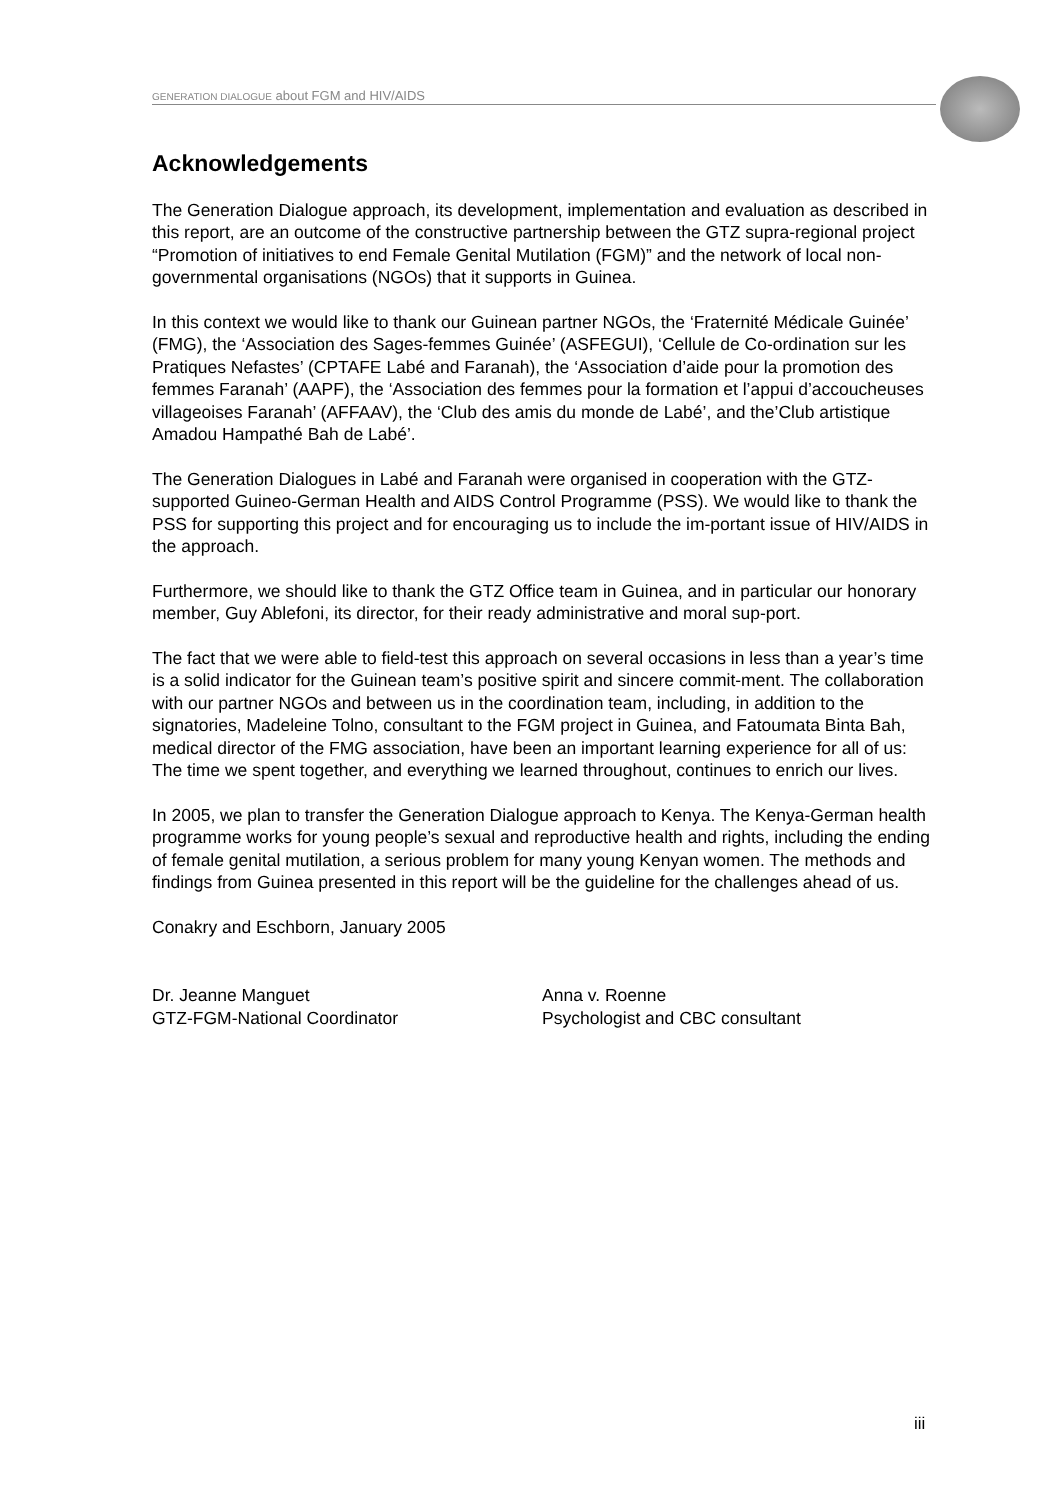GENERATION DIALOGUE about FGM and HIV/AIDS
Acknowledgements
The Generation Dialogue approach, its development, implementation and evaluation as described in this report, are an outcome of the constructive partnership between the GTZ supra-regional project “Promotion of initiatives to end Female Genital Mutilation (FGM)” and the network of local non-governmental organisations (NGOs) that it supports in Guinea.
In this context we would like to thank our Guinean partner NGOs, the ‘Fraternité Médicale Guinée’ (FMG), the ‘Association des Sages-femmes Guinée’ (ASFEGUI), ‘Cellule de Co-ordination sur les Pratiques Nefastes’ (CPTAFE Labé and Faranah), the ‘Association d’aide pour la promotion des femmes Faranah’ (AAPF), the ‘Association des femmes pour la formation et l’appui d’accoucheuses villageoises Faranah’ (AFFAAV), the ‘Club des amis du monde de Labé’, and the’Club artistique Amadou Hampathé Bah de Labé’.
The Generation Dialogues in Labé and Faranah were organised in cooperation with the GTZ-supported Guineo-German Health and AIDS Control Programme (PSS). We would like to thank the PSS for supporting this project and for encouraging us to include the im-portant issue of HIV/AIDS in the approach.
Furthermore, we should like to thank the GTZ Office team in Guinea, and in particular our honorary member, Guy Ablefoni, its director, for their ready administrative and moral sup-port.
The fact that we were able to field-test this approach on several occasions in less than a year’s time is a solid indicator for the Guinean team’s positive spirit and sincere commit-ment. The collaboration with our partner NGOs and between us in the coordination team, including, in addition to the signatories, Madeleine Tolno, consultant to the FGM project in Guinea, and Fatoumata Binta Bah, medical director of the FMG association, have been an important learning experience for all of us: The time we spent together, and everything we learned throughout, continues to enrich our lives.
In 2005, we plan to transfer the Generation Dialogue approach to Kenya. The Kenya-German health programme works for young people’s sexual and reproductive health and rights, including the ending of female genital mutilation, a serious problem for many young Kenyan women. The methods and findings from Guinea presented in this report will be the guideline for the challenges ahead of us.
Conakry and Eschborn, January 2005
Dr. Jeanne Manguet
GTZ-FGM-National Coordinator
Anna v. Roenne
Psychologist and CBC consultant
iii